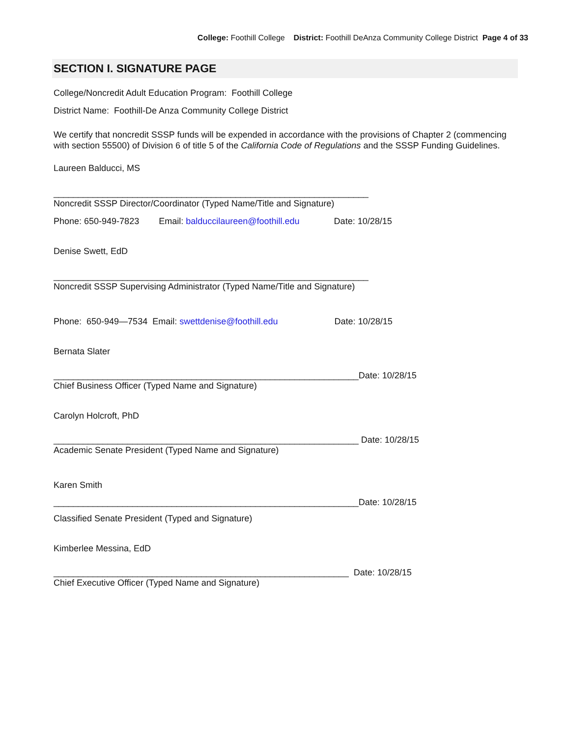College: Foothill College District: Foothill DeAnza Community College District Page 4 of 33
SECTION I. SIGNATURE PAGE
College/Noncredit Adult Education Program: Foothill College
District Name: Foothill-De Anza Community College District
We certify that noncredit SSSP funds will be expended in accordance with the provisions of Chapter 2 (commencing with section 55500) of Division 6 of title 5 of the California Code of Regulations and the SSSP Funding Guidelines.
Laureen Balducci, MS
________________________________________________________________
Noncredit SSSP Director/Coordinator (Typed Name/Title and Signature)
Phone: 650-949-7823 Email: balduccilaureen@foothill.edu Date: 10/28/15
Denise Swett, EdD
________________________________________________________________
Noncredit SSSP Supervising Administrator (Typed Name/Title and Signature)
Phone: 650-949—7534 Email: swettdenise@foothill.edu Date: 10/28/15
Bernata Slater
______________________________________________________________Date: 10/28/15
Chief Business Officer (Typed Name and Signature)
Carolyn Holcroft, PhD
______________________________________________________________ Date: 10/28/15
Academic Senate President (Typed Name and Signature)
Karen Smith
______________________________________________________________Date: 10/28/15
Classified Senate President (Typed and Signature)
Kimberlee Messina, EdD
____________________________________________________________ Date: 10/28/15
Chief Executive Officer (Typed Name and Signature)